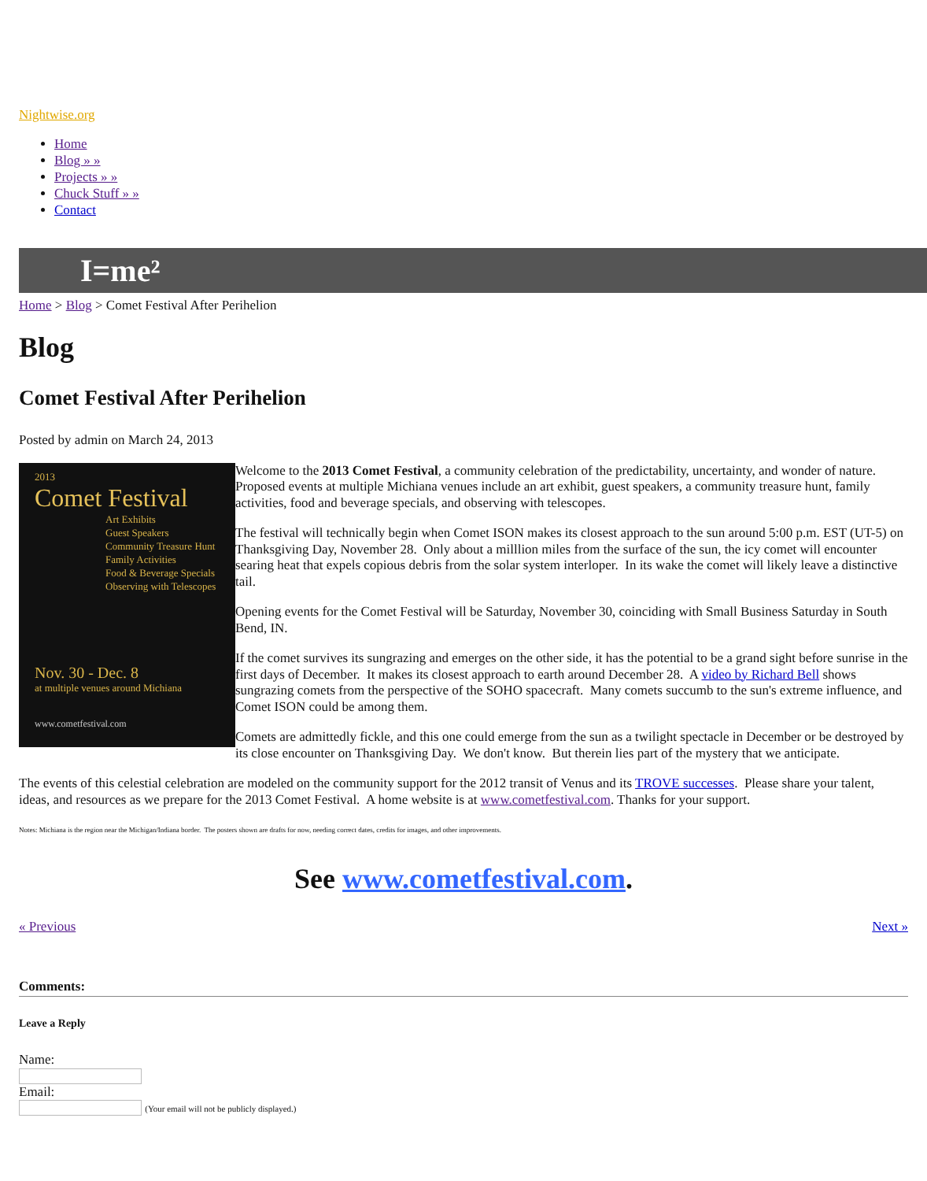Nightwise.org
Home
Blog » »
Projects » »
Chuck Stuff » »
Contact
I=me²
Home > Blog > Comet Festival After Perihelion
Blog
Comet Festival After Perihelion
Posted by admin on March 24, 2013
2013
Comet Festival
Art Exhibits
Guest Speakers
Community Treasure Hunt
Family Activities
Food & Beverage Specials
Observing with Telescopes
Nov. 30 - Dec. 8
at multiple venues around Michiana
www.cometfestival.com
Welcome to the 2013 Comet Festival, a community celebration of the predictability, uncertainty, and wonder of nature. Proposed events at multiple Michiana venues include an art exhibit, guest speakers, a community treasure hunt, family activities, food and beverage specials, and observing with telescopes.
The festival will technically begin when Comet ISON makes its closest approach to the sun around 5:00 p.m. EST (UT-5) on Thanksgiving Day, November 28. Only about a milllion miles from the surface of the sun, the icy comet will encounter searing heat that expels copious debris from the solar system interloper. In its wake the comet will likely leave a distinctive tail.
Opening events for the Comet Festival will be Saturday, November 30, coinciding with Small Business Saturday in South Bend, IN.
If the comet survives its sungrazing and emerges on the other side, it has the potential to be a grand sight before sunrise in the first days of December. It makes its closest approach to earth around December 28. A video by Richard Bell shows sungrazing comets from the perspective of the SOHO spacecraft. Many comets succumb to the sun's extreme influence, and Comet ISON could be among them.
Comets are admittedly fickle, and this one could emerge from the sun as a twilight spectacle in December or be destroyed by its close encounter on Thanksgiving Day. We don't know. But therein lies part of the mystery that we anticipate.
The events of this celestial celebration are modeled on the community support for the 2012 transit of Venus and its TROVE successes. Please share your talent, ideas, and resources as we prepare for the 2013 Comet Festival. A home website is at www.cometfestival.com. Thanks for your support.
Notes: Michiana is the region near the Michigan/Indiana border. The posters shown are drafts for now, needing correct dates, credits for images, and other improvements.
See www.cometfestival.com.
« Previous Next »
Comments:
Leave a Reply
Name:
Email:
(Your email will not be publicly displayed.)